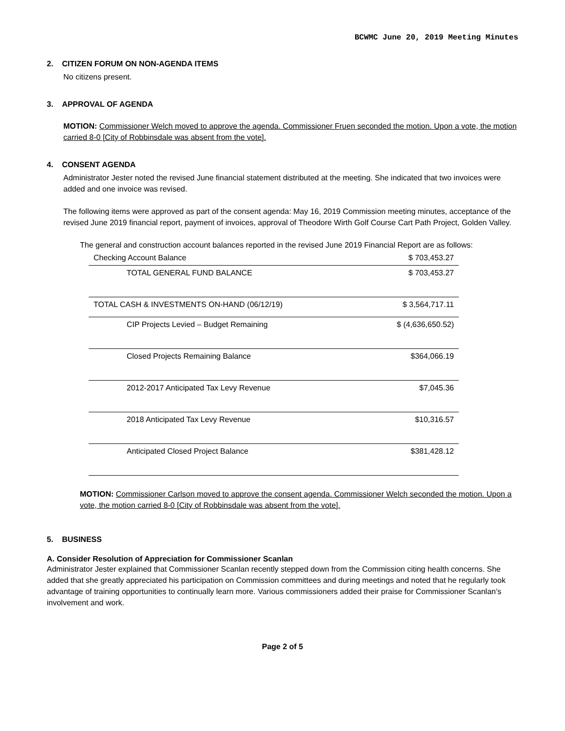BCWMC June 20, 2019 Meeting Minutes
2. CITIZEN FORUM ON NON-AGENDA ITEMS
No citizens present.
3. APPROVAL OF AGENDA
MOTION: Commissioner Welch moved to approve the agenda. Commissioner Fruen seconded the motion. Upon a vote, the motion carried 8-0 [City of Robbinsdale was absent from the vote].
4. CONSENT AGENDA
Administrator Jester noted the revised June financial statement distributed at the meeting. She indicated that two invoices were added and one invoice was revised.
The following items were approved as part of the consent agenda: May 16, 2019 Commission meeting minutes, acceptance of the revised June 2019 financial report, payment of invoices, approval of Theodore Wirth Golf Course Cart Path Project, Golden Valley.
The general and construction account balances reported in the revised June 2019 Financial Report are as follows:
| Checking Account Balance | $ 703,453.27 |
| TOTAL GENERAL FUND BALANCE | $ 703,453.27 |
| TOTAL CASH & INVESTMENTS ON-HAND (06/12/19) | $ 3,564,717.11 |
| CIP Projects Levied – Budget Remaining | $ (4,636,650.52) |
| Closed Projects Remaining Balance | $364,066.19 |
| 2012-2017 Anticipated Tax Levy Revenue | $7,045.36 |
| 2018 Anticipated Tax Levy Revenue | $10,316.57 |
| Anticipated Closed Project Balance | $381,428.12 |
MOTION: Commissioner Carlson moved to approve the consent agenda. Commissioner Welch seconded the motion. Upon a vote, the motion carried 8-0 [City of Robbinsdale was absent from the vote].
5. BUSINESS
A. Consider Resolution of Appreciation for Commissioner Scanlan
Administrator Jester explained that Commissioner Scanlan recently stepped down from the Commission citing health concerns. She added that she greatly appreciated his participation on Commission committees and during meetings and noted that he regularly took advantage of training opportunities to continually learn more. Various commissioners added their praise for Commissioner Scanlan’s involvement and work.
Page 2 of 5